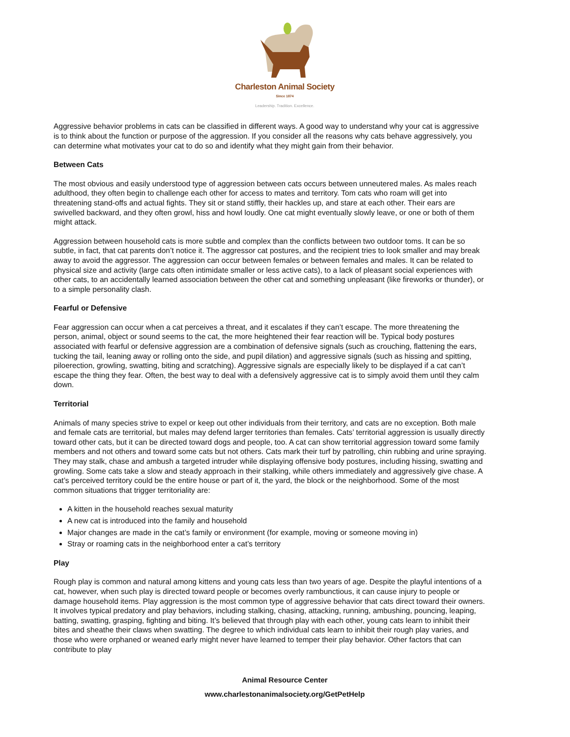Charleston Animal Society
Since 1874
Leadership. Tradition. Excellence.
Aggressive behavior problems in cats can be classified in different ways. A good way to understand why your cat is aggressive is to think about the function or purpose of the aggression. If you consider all the reasons why cats behave aggressively, you can determine what motivates your cat to do so and identify what they might gain from their behavior.
Between Cats
The most obvious and easily understood type of aggression between cats occurs between unneutered males. As males reach adulthood, they often begin to challenge each other for access to mates and territory. Tom cats who roam will get into threatening stand-offs and actual fights. They sit or stand stiffly, their hackles up, and stare at each other. Their ears are swivelled backward, and they often growl, hiss and howl loudly. One cat might eventually slowly leave, or one or both of them might attack.
Aggression between household cats is more subtle and complex than the conflicts between two outdoor toms. It can be so subtle, in fact, that cat parents don’t notice it. The aggressor cat postures, and the recipient tries to look smaller and may break away to avoid the aggressor. The aggression can occur between females or between females and males. It can be related to physical size and activity (large cats often intimidate smaller or less active cats), to a lack of pleasant social experiences with other cats, to an accidentally learned association between the other cat and something unpleasant (like fireworks or thunder), or to a simple personality clash.
Fearful or Defensive
Fear aggression can occur when a cat perceives a threat, and it escalates if they can’t escape. The more threatening the person, animal, object or sound seems to the cat, the more heightened their fear reaction will be. Typical body postures associated with fearful or defensive aggression are a combination of defensive signals (such as crouching, flattening the ears, tucking the tail, leaning away or rolling onto the side, and pupil dilation) and aggressive signals (such as hissing and spitting, piloerection, growling, swatting, biting and scratching). Aggressive signals are especially likely to be displayed if a cat can’t escape the thing they fear. Often, the best way to deal with a defensively aggressive cat is to simply avoid them until they calm down.
Territorial
Animals of many species strive to expel or keep out other individuals from their territory, and cats are no exception. Both male and female cats are territorial, but males may defend larger territories than females. Cats’ territorial aggression is usually directly toward other cats, but it can be directed toward dogs and people, too. A cat can show territorial aggression toward some family members and not others and toward some cats but not others. Cats mark their turf by patrolling, chin rubbing and urine spraying. They may stalk, chase and ambush a targeted intruder while displaying offensive body postures, including hissing, swatting and growling. Some cats take a slow and steady approach in their stalking, while others immediately and aggressively give chase. A cat’s perceived territory could be the entire house or part of it, the yard, the block or the neighborhood. Some of the most common situations that trigger territoriality are:
A kitten in the household reaches sexual maturity
A new cat is introduced into the family and household
Major changes are made in the cat’s family or environment (for example, moving or someone moving in)
Stray or roaming cats in the neighborhood enter a cat’s territory
Play
Rough play is common and natural among kittens and young cats less than two years of age. Despite the playful intentions of a cat, however, when such play is directed toward people or becomes overly rambunctious, it can cause injury to people or damage household items. Play aggression is the most common type of aggressive behavior that cats direct toward their owners. It involves typical predatory and play behaviors, including stalking, chasing, attacking, running, ambushing, pouncing, leaping, batting, swatting, grasping, fighting and biting. It’s believed that through play with each other, young cats learn to inhibit their bites and sheathe their claws when swatting. The degree to which individual cats learn to inhibit their rough play varies, and those who were orphaned or weaned early might never have learned to temper their play behavior. Other factors that can contribute to play
Animal Resource Center
www.charlestonanimalsociety.org/GetPetHelp